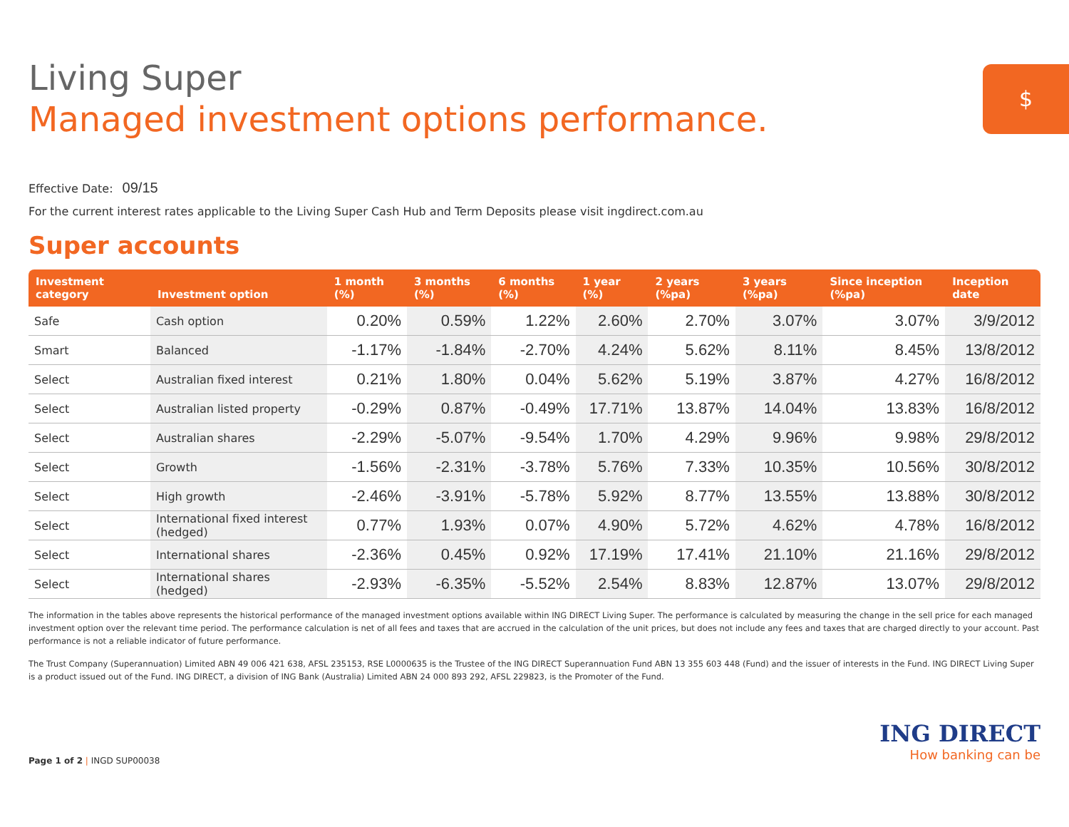$
Living Super
Managed investment options performance.
Effective Date: 09/15
For the current interest rates applicable to the Living Super Cash Hub and Term Deposits please visit ingdirect.com.au
Super accounts
| Investment category | Investment option | 1 month (%) | 3 months (%) | 6 months (%) | 1 year (%) | 2 years (%pa) | 3 years (%pa) | Since inception (%pa) | Inception date |
| --- | --- | --- | --- | --- | --- | --- | --- | --- | --- |
| Safe | Cash option | 0.20% | 0.59% | 1.22% | 2.60% | 2.70% | 3.07% | 3.07% | 3/9/2012 |
| Smart | Balanced | -1.17% | -1.84% | -2.70% | 4.24% | 5.62% | 8.11% | 8.45% | 13/8/2012 |
| Select | Australian fixed interest | 0.21% | 1.80% | 0.04% | 5.62% | 5.19% | 3.87% | 4.27% | 16/8/2012 |
| Select | Australian listed property | -0.29% | 0.87% | -0.49% | 17.71% | 13.87% | 14.04% | 13.83% | 16/8/2012 |
| Select | Australian shares | -2.29% | -5.07% | -9.54% | 1.70% | 4.29% | 9.96% | 9.98% | 29/8/2012 |
| Select | Growth | -1.56% | -2.31% | -3.78% | 5.76% | 7.33% | 10.35% | 10.56% | 30/8/2012 |
| Select | High growth | -2.46% | -3.91% | -5.78% | 5.92% | 8.77% | 13.55% | 13.88% | 30/8/2012 |
| Select | International fixed interest (hedged) | 0.77% | 1.93% | 0.07% | 4.90% | 5.72% | 4.62% | 4.78% | 16/8/2012 |
| Select | International shares | -2.36% | 0.45% | 0.92% | 17.19% | 17.41% | 21.10% | 21.16% | 29/8/2012 |
| Select | International shares (hedged) | -2.93% | -6.35% | -5.52% | 2.54% | 8.83% | 12.87% | 13.07% | 29/8/2012 |
The information in the tables above represents the historical performance of the managed investment options available within ING DIRECT Living Super. The performance is calculated by measuring the change in the sell price for each managed investment option over the relevant time period. The performance calculation is net of all fees and taxes that are accrued in the calculation of the unit prices, but does not include any fees and taxes that are charged directly to your account. Past performance is not a reliable indicator of future performance.
The Trust Company (Superannuation) Limited ABN 49 006 421 638, AFSL 235153, RSE L0000635 is the Trustee of the ING DIRECT Superannuation Fund ABN 13 355 603 448 (Fund) and the issuer of interests in the Fund. ING DIRECT Living Super is a product issued out of the Fund. ING DIRECT, a division of ING Bank (Australia) Limited ABN 24 000 893 292, AFSL 229823, is the Promoter of the Fund.
Page 1 of 2 | INGD SUP00038
ING DIRECT
How banking can be